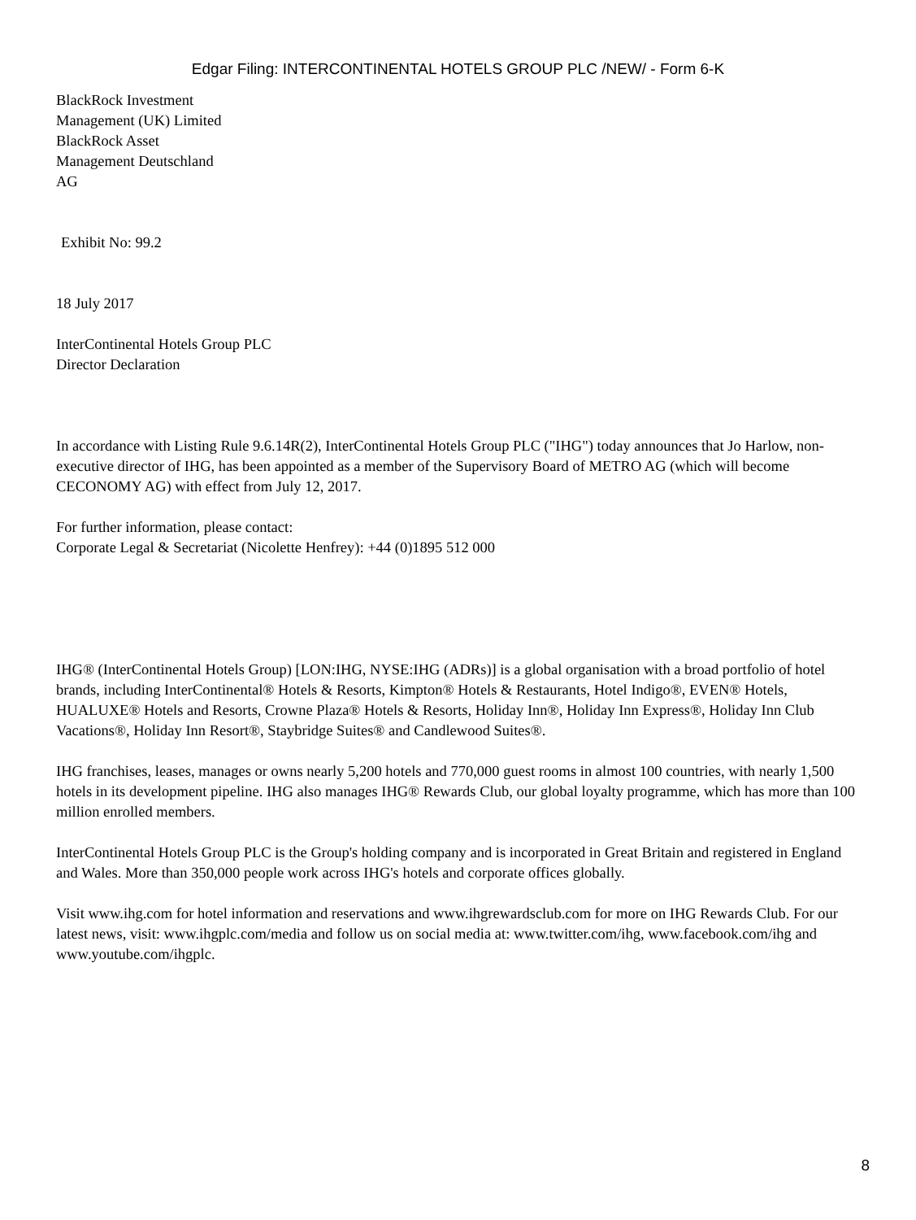Edgar Filing: INTERCONTINENTAL HOTELS GROUP PLC /NEW/ - Form 6-K
BlackRock Investment
Management (UK) Limited
BlackRock Asset
Management Deutschland
AG
Exhibit No: 99.2
18 July 2017
InterContinental Hotels Group PLC
Director Declaration
In accordance with Listing Rule 9.6.14R(2), InterContinental Hotels Group PLC ("IHG") today announces that Jo Harlow, non-executive director of IHG, has been appointed as a member of the Supervisory Board of METRO AG (which will become CECONOMY AG) with effect from July 12, 2017.
For further information, please contact:
Corporate Legal & Secretariat (Nicolette Henfrey): +44 (0)1895 512 000
IHG® (InterContinental Hotels Group) [LON:IHG, NYSE:IHG (ADRs)] is a global organisation with a broad portfolio of hotel brands, including InterContinental® Hotels & Resorts, Kimpton® Hotels & Restaurants, Hotel Indigo®, EVEN® Hotels, HUALUXE® Hotels and Resorts, Crowne Plaza® Hotels & Resorts, Holiday Inn®, Holiday Inn Express®, Holiday Inn Club Vacations®, Holiday Inn Resort®, Staybridge Suites® and Candlewood Suites®.
IHG franchises, leases, manages or owns nearly 5,200 hotels and 770,000 guest rooms in almost 100 countries, with nearly 1,500 hotels in its development pipeline. IHG also manages IHG® Rewards Club, our global loyalty programme, which has more than 100 million enrolled members.
InterContinental Hotels Group PLC is the Group's holding company and is incorporated in Great Britain and registered in England and Wales. More than 350,000 people work across IHG's hotels and corporate offices globally.
Visit www.ihg.com for hotel information and reservations and www.ihgrewardsclub.com for more on IHG Rewards Club. For our latest news, visit: www.ihgplc.com/media and follow us on social media at: www.twitter.com/ihg, www.facebook.com/ihg and www.youtube.com/ihgplc.
8